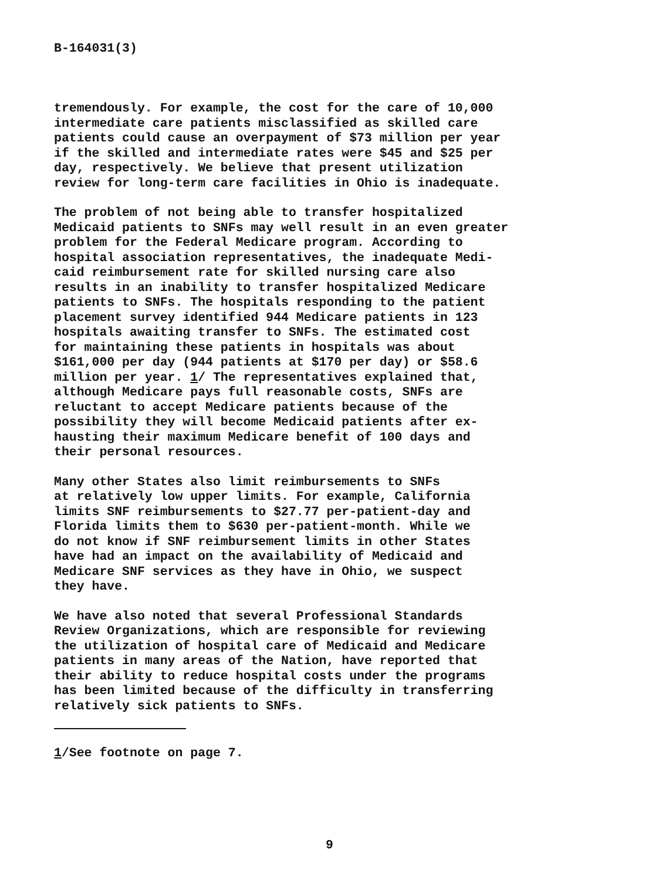B-164031(3)
tremendously. For example, the cost for the care of 10,000 intermediate care patients misclassified as skilled care patients could cause an overpayment of $73 million per year if the skilled and intermediate rates were $45 and $25 per day, respectively. We believe that present utilization review for long-term care facilities in Ohio is inadequate.
The problem of not being able to transfer hospitalized Medicaid patients to SNFs may well result in an even greater problem for the Federal Medicare program. According to hospital association representatives, the inadequate Medi- caid reimbursement rate for skilled nursing care also results in an inability to transfer hospitalized Medicare patients to SNFs. The hospitals responding to the patient placement survey identified 944 Medicare patients in 123 hospitals awaiting transfer to SNFs. The estimated cost for maintaining these patients in hospitals was about $161,000 per day (944 patients at $170 per day) or $58.6 million per year. 1/ The representatives explained that, although Medicare pays full reasonable costs, SNFs are reluctant to accept Medicare patients because of the possibility they will become Medicaid patients after ex- hausting their maximum Medicare benefit of 100 days and their personal resources.
Many other States also limit reimbursements to SNFs at relatively low upper limits. For example, California limits SNF reimbursements to $27.77 per-patient-day and Florida limits them to $630 per-patient-month. While we do not know if SNF reimbursement limits in other States have had an impact on the availability of Medicaid and Medicare SNF services as they have in Ohio, we suspect they have.
We have also noted that several Professional Standards Review Organizations, which are responsible for reviewing the utilization of hospital care of Medicaid and Medicare patients in many areas of the Nation, have reported that their ability to reduce hospital costs under the programs has been limited because of the difficulty in transferring relatively sick patients to SNFs.
1/See footnote on page 7.
9